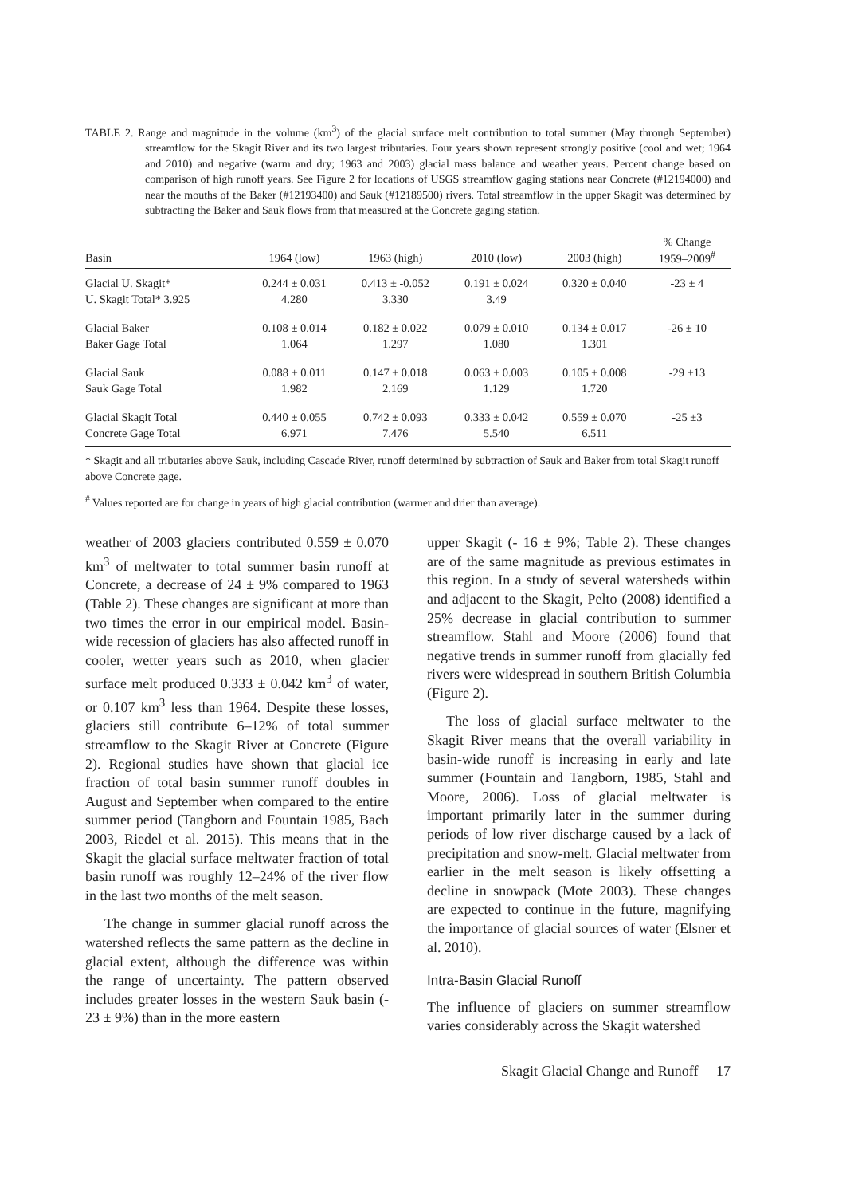TABLE 2. Range and magnitude in the volume (km<sup>3</sup>) of the glacial surface melt contribution to total summer (May through September) streamflow for the Skagit River and its two largest tributaries. Four years shown represent strongly positive (cool and wet; 1964 and 2010) and negative (warm and dry; 1963 and 2003) glacial mass balance and weather years. Percent change based on comparison of high runoff years. See Figure 2 for locations of USGS streamflow gaging stations near Concrete (#12194000) and near the mouths of the Baker (#12193400) and Sauk (#12189500) rivers. Total streamflow in the upper Skagit was determined by subtracting the Baker and Sauk flows from that measured at the Concrete gaging station.
| Basin | 1964 (low) | 1963 (high) | 2010 (low) | 2003 (high) | % Change 1959–2009<sup>#</sup> |
| --- | --- | --- | --- | --- | --- |
| Glacial U. Skagit* | 0.244 ± 0.031 | 0.413 ± -0.052 | 0.191 ± 0.024 | 0.320 ± 0.040 | -23 ± 4 |
| U. Skagit Total* 3.925 | 4.280 | 3.330 | 3.49 | | |
| Glacial Baker | 0.108 ± 0.014 | 0.182 ± 0.022 | 0.079 ± 0.010 | 0.134 ± 0.017 | -26 ± 10 |
| Baker Gage Total | 1.064 | 1.297 | 1.080 | 1.301 | |
| Glacial Sauk | 0.088 ± 0.011 | 0.147 ± 0.018 | 0.063 ± 0.003 | 0.105 ± 0.008 | -29 ±13 |
| Sauk Gage Total | 1.982 | 2.169 | 1.129 | 1.720 | |
| Glacial Skagit Total | 0.440 ± 0.055 | 0.742 ± 0.093 | 0.333 ± 0.042 | 0.559 ± 0.070 | -25 ±3 |
| Concrete Gage Total | 6.971 | 7.476 | 5.540 | 6.511 | |
* Skagit and all tributaries above Sauk, including Cascade River, runoff determined by subtraction of Sauk and Baker from total Skagit runoff above Concrete gage.
<sup>#</sup> Values reported are for change in years of high glacial contribution (warmer and drier than average).
weather of 2003 glaciers contributed 0.559 ± 0.070 km<sup>3</sup> of meltwater to total summer basin runoff at Concrete, a decrease of 24 ± 9% compared to 1963 (Table 2). These changes are significant at more than two times the error in our empirical model. Basin-wide recession of glaciers has also affected runoff in cooler, wetter years such as 2010, when glacier surface melt produced 0.333 ± 0.042 km<sup>3</sup> of water, or 0.107 km<sup>3</sup> less than 1964. Despite these losses, glaciers still contribute 6–12% of total summer streamflow to the Skagit River at Concrete (Figure 2). Regional studies have shown that glacial ice fraction of total basin summer runoff doubles in August and September when compared to the entire summer period (Tangborn and Fountain 1985, Bach 2003, Riedel et al. 2015). This means that in the Skagit the glacial surface meltwater fraction of total basin runoff was roughly 12–24% of the river flow in the last two months of the melt season.
The change in summer glacial runoff across the watershed reflects the same pattern as the decline in glacial extent, although the difference was within the range of uncertainty. The pattern observed includes greater losses in the western Sauk basin (- 23 ± 9%) than in the more eastern
upper Skagit (- 16 ± 9%; Table 2). These changes are of the same magnitude as previous estimates in this region. In a study of several watersheds within and adjacent to the Skagit, Pelto (2008) identified a 25% decrease in glacial contribution to summer streamflow. Stahl and Moore (2006) found that negative trends in summer runoff from glacially fed rivers were widespread in southern British Columbia (Figure 2).
The loss of glacial surface meltwater to the Skagit River means that the overall variability in basin-wide runoff is increasing in early and late summer (Fountain and Tangborn, 1985, Stahl and Moore, 2006). Loss of glacial meltwater is important primarily later in the summer during periods of low river discharge caused by a lack of precipitation and snow-melt. Glacial meltwater from earlier in the melt season is likely offsetting a decline in snowpack (Mote 2003). These changes are expected to continue in the future, magnifying the importance of glacial sources of water (Elsner et al. 2010).
Intra-Basin Glacial Runoff
The influence of glaciers on summer streamflow varies considerably across the Skagit watershed
Skagit Glacial Change and Runoff 17